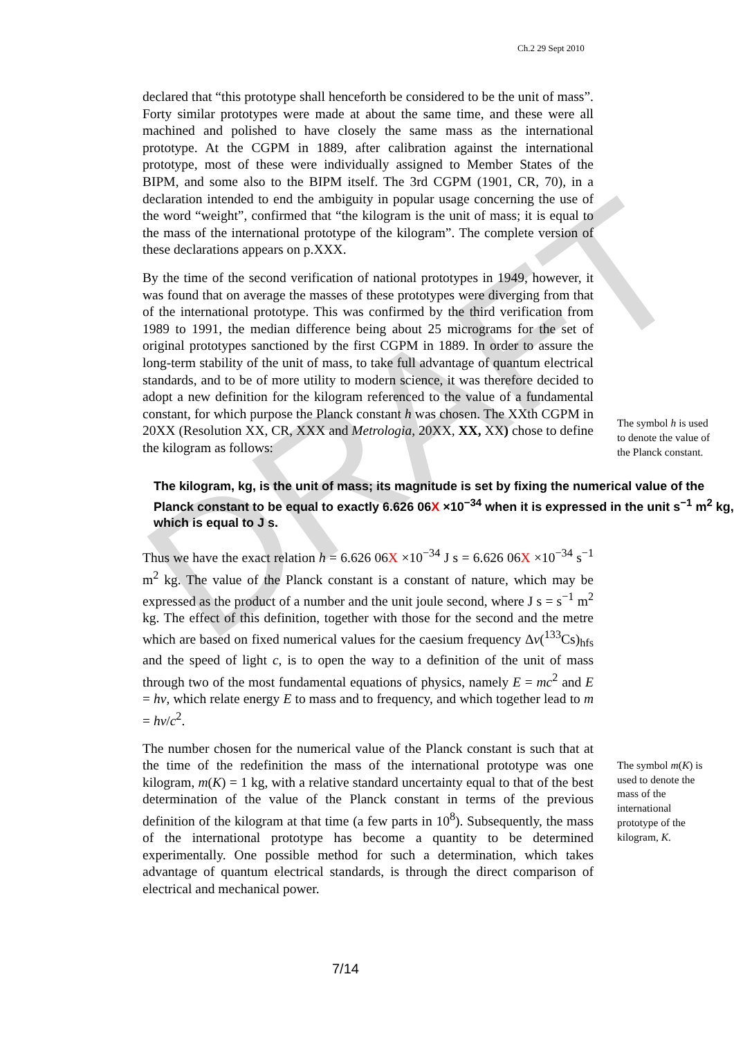DRAFT
Ch.2 29 Sept 2010
declared that “this prototype shall henceforth be considered to be the unit of mass”. Forty similar prototypes were made at about the same time, and these were all machined and polished to have closely the same mass as the international prototype. At the CGPM in 1889, after calibration against the international prototype, most of these were individually assigned to Member States of the BIPM, and some also to the BIPM itself. The 3rd CGPM (1901, CR, 70), in a declaration intended to end the ambiguity in popular usage concerning the use of the word “weight”, confirmed that “the kilogram is the unit of mass; it is equal to the mass of the international prototype of the kilogram”. The complete version of these declarations appears on p.XXX.
By the time of the second verification of national prototypes in 1949, however, it was found that on average the masses of these prototypes were diverging from that of the international prototype. This was confirmed by the third verification from 1989 to 1991, the median difference being about 25 micrograms for the set of original prototypes sanctioned by the first CGPM in 1889. In order to assure the long-term stability of the unit of mass, to take full advantage of quantum electrical standards, and to be of more utility to modern science, it was therefore decided to adopt a new definition for the kilogram referenced to the value of a fundamental constant, for which purpose the Planck constant h was chosen. The XXth CGPM in 20XX (Resolution XX, CR, XXX and Metrologia, 20XX, XX, XX) chose to define the kilogram as follows:
The symbol h is used to denote the value of the Planck constant.
The kilogram, kg, is the unit of mass; its magnitude is set by fixing the numerical value of the Planck constant to be equal to exactly 6.626 06X ×10<sup>−34</sup> when it is expressed in the unit s<sup>−1</sup> m<sup>2</sup> kg, which is equal to J s.
Thus we have the exact relation h = 6.626 06X ×10<sup>−34</sup> J s = 6.626 06X ×10<sup>−34</sup> s<sup>−1</sup> m<sup>2</sup> kg. The value of the Planck constant is a constant of nature, which may be expressed as the product of a number and the unit joule second, where J s = s<sup>−1</sup> m<sup>2</sup> kg. The effect of this definition, together with those for the second and the metre which are based on fixed numerical values for the caesium frequency Δν(<sup>133</sup>Cs)<sub>hfs</sub> and the speed of light c, is to open the way to a definition of the unit of mass through two of the most fundamental equations of physics, namely E = mc<sup>2</sup> and E = hν, which relate energy E to mass and to frequency, and which together lead to m = hν/c<sup>2</sup>.
The number chosen for the numerical value of the Planck constant is such that at the time of the redefinition the mass of the international prototype was one kilogram, m(K) = 1 kg, with a relative standard uncertainty equal to that of the best determination of the value of the Planck constant in terms of the previous definition of the kilogram at that time (a few parts in 10<sup>8</sup>). Subsequently, the mass of the international prototype has become a quantity to be determined experimentally. One possible method for such a determination, which takes advantage of quantum electrical standards, is through the direct comparison of electrical and mechanical power.
The symbol m(K) is used to denote the mass of the international prototype of the kilogram, K.
7/14